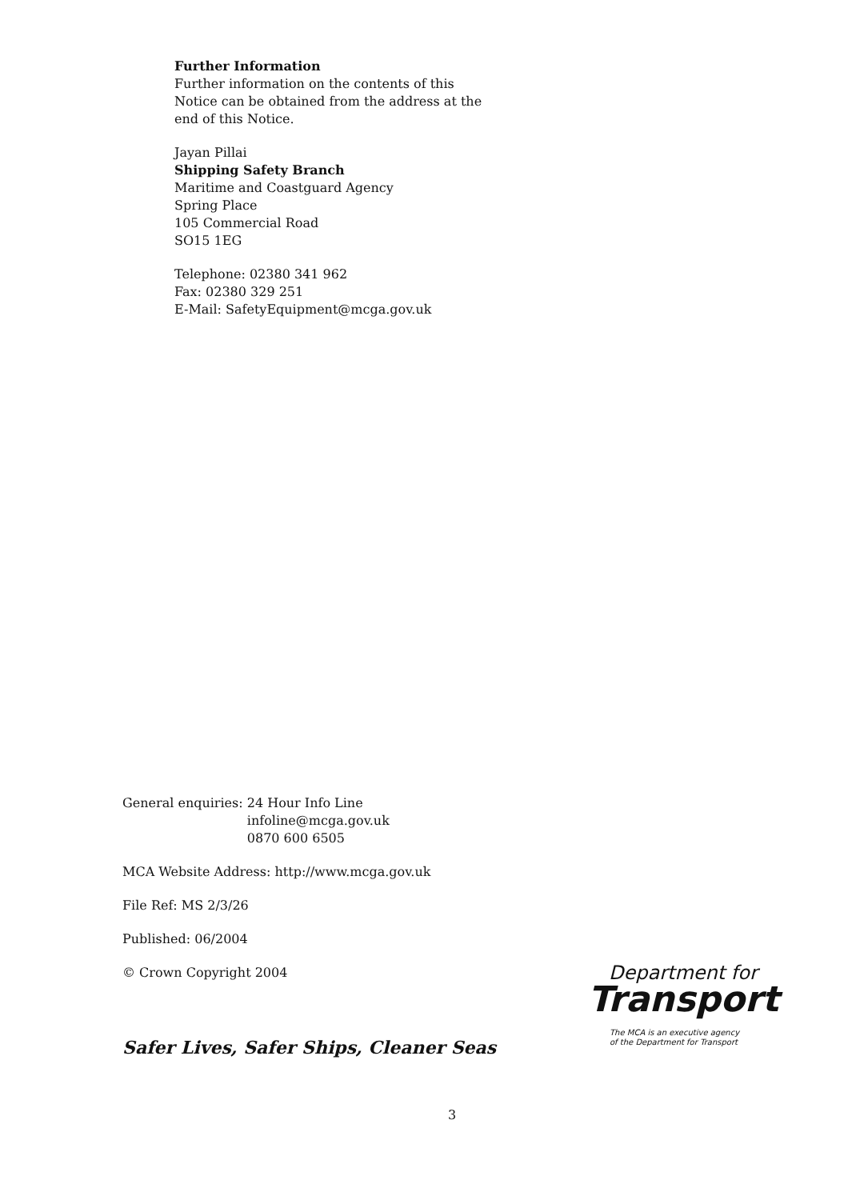Further Information
Further information on the contents of this Notice can be obtained from the address at the end of this Notice.
Jayan Pillai
Shipping Safety Branch
Maritime and Coastguard Agency
Spring Place
105 Commercial Road
SO15 1EG
Telephone: 02380 341 962
Fax: 02380 329 251
E-Mail: SafetyEquipment@mcga.gov.uk
General enquiries: 24 Hour Info Line
infoline@mcga.gov.uk
0870 600 6505
MCA Website Address: http://www.mcga.gov.uk
File Ref: MS 2/3/26
Published: 06/2004
© Crown Copyright 2004
Safer Lives, Safer Ships, Cleaner Seas
Department for
Transport
The MCA is an executive agency
of the Department for Transport
3